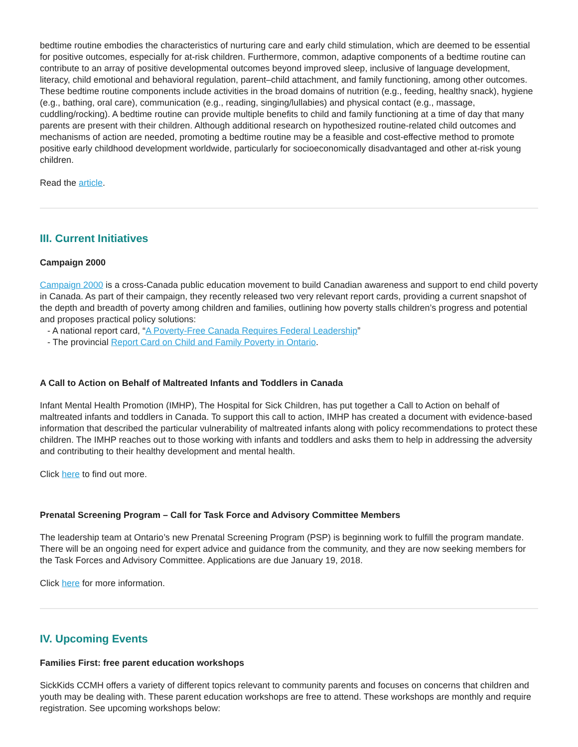bedtime routine embodies the characteristics of nurturing care and early child stimulation, which are deemed to be essential for positive outcomes, especially for at-risk children. Furthermore, common, adaptive components of a bedtime routine can contribute to an array of positive developmental outcomes beyond improved sleep, inclusive of language development, literacy, child emotional and behavioral regulation, parent–child attachment, and family functioning, among other outcomes. These bedtime routine components include activities in the broad domains of nutrition (e.g., feeding, healthy snack), hygiene (e.g., bathing, oral care), communication (e.g., reading, singing/lullabies) and physical contact (e.g., massage, cuddling/rocking). A bedtime routine can provide multiple benefits to child and family functioning at a time of day that many parents are present with their children. Although additional research on hypothesized routine-related child outcomes and mechanisms of action are needed, promoting a bedtime routine may be a feasible and cost-effective method to promote positive early childhood development worldwide, particularly for socioeconomically disadvantaged and other at-risk young children.
Read the article.
III. Current Initiatives
Campaign 2000
Campaign 2000 is a cross-Canada public education movement to build Canadian awareness and support to end child poverty in Canada. As part of their campaign, they recently released two very relevant report cards, providing a current snapshot of the depth and breadth of poverty among children and families, outlining how poverty stalls children’s progress and potential and proposes practical policy solutions:
- A national report card, “A Poverty-Free Canada Requires Federal Leadership”
- The provincial Report Card on Child and Family Poverty in Ontario.
A Call to Action on Behalf of Maltreated Infants and Toddlers in Canada
Infant Mental Health Promotion (IMHP), The Hospital for Sick Children, has put together a Call to Action on behalf of maltreated infants and toddlers in Canada. To support this call to action, IMHP has created a document with evidence-based information that described the particular vulnerability of maltreated infants along with policy recommendations to protect these children. The IMHP reaches out to those working with infants and toddlers and asks them to help in addressing the adversity and contributing to their healthy development and mental health.
Click here to find out more.
Prenatal Screening Program – Call for Task Force and Advisory Committee Members
The leadership team at Ontario’s new Prenatal Screening Program (PSP) is beginning work to fulfill the program mandate. There will be an ongoing need for expert advice and guidance from the community, and they are now seeking members for the Task Forces and Advisory Committee. Applications are due January 19, 2018.
Click here for more information.
IV. Upcoming Events
Families First: free parent education workshops
SickKids CCMH offers a variety of different topics relevant to community parents and focuses on concerns that children and youth may be dealing with. These parent education workshops are free to attend. These workshops are monthly and require registration. See upcoming workshops below: